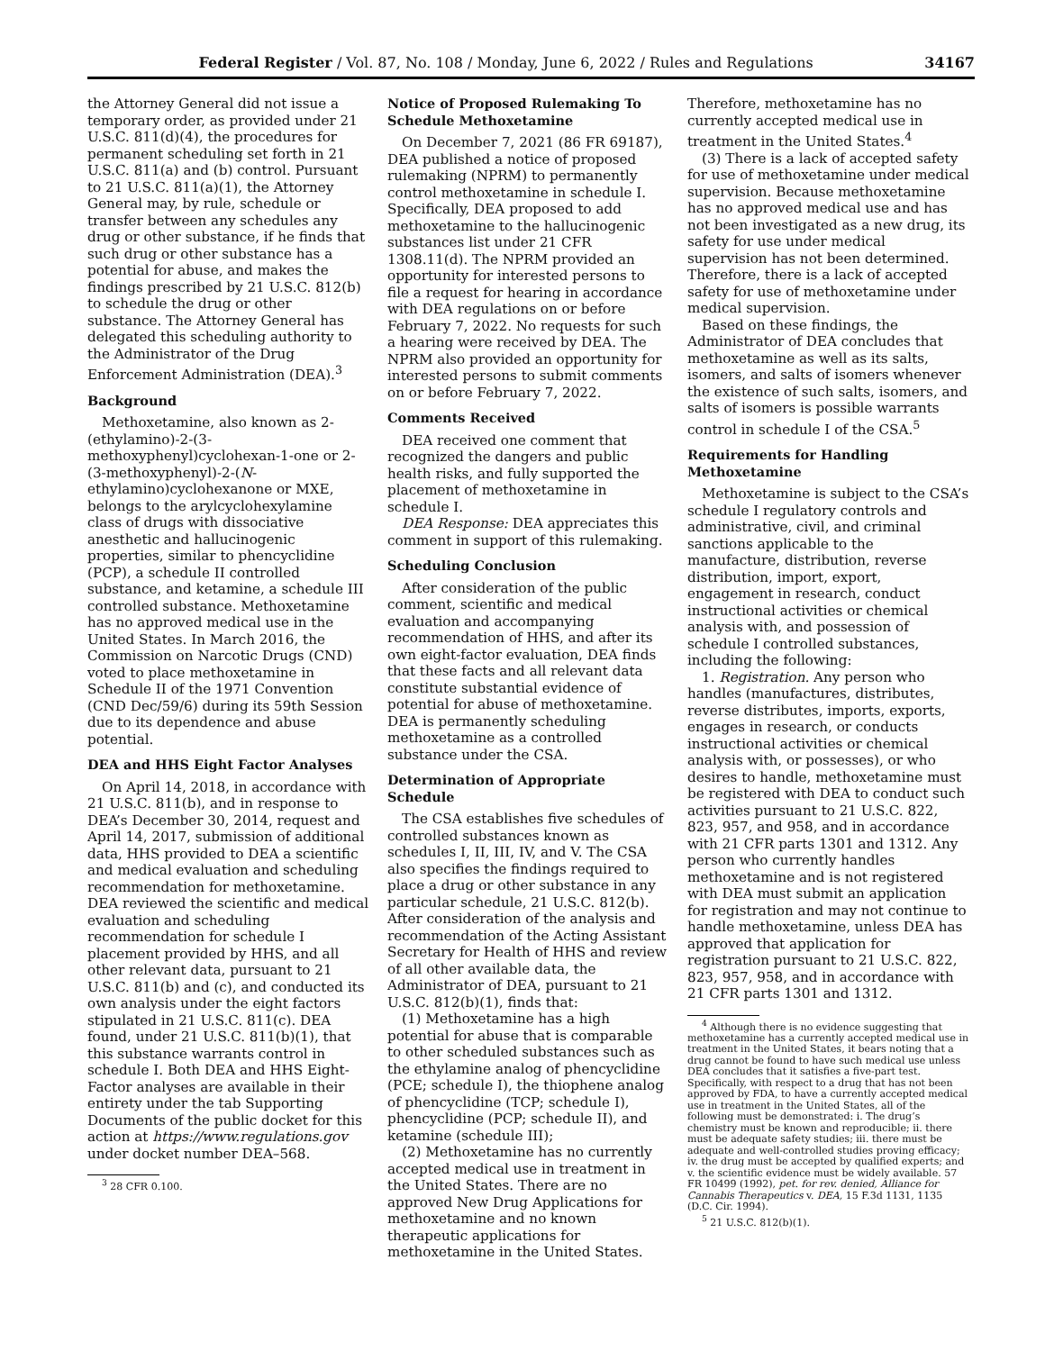Federal Register / Vol. 87, No. 108 / Monday, June 6, 2022 / Rules and Regulations 34167
the Attorney General did not issue a temporary order, as provided under 21 U.S.C. 811(d)(4), the procedures for permanent scheduling set forth in 21 U.S.C. 811(a) and (b) control. Pursuant to 21 U.S.C. 811(a)(1), the Attorney General may, by rule, schedule or transfer between any schedules any drug or other substance, if he finds that such drug or other substance has a potential for abuse, and makes the findings prescribed by 21 U.S.C. 812(b) to schedule the drug or other substance. The Attorney General has delegated this scheduling authority to the Administrator of the Drug Enforcement Administration (DEA).<sup>3</sup>
Background
Methoxetamine, also known as 2-(ethylamino)-2-(3-methoxyphenyl)cyclohexan-1-one or 2-(3-methoxyphenyl)-2-(N-ethylamino)cyclohexanone or MXE, belongs to the arylcyclohexylamine class of drugs with dissociative anesthetic and hallucinogenic properties, similar to phencyclidine (PCP), a schedule II controlled substance, and ketamine, a schedule III controlled substance. Methoxetamine has no approved medical use in the United States. In March 2016, the Commission on Narcotic Drugs (CND) voted to place methoxetamine in Schedule II of the 1971 Convention (CND Dec/59/6) during its 59th Session due to its dependence and abuse potential.
DEA and HHS Eight Factor Analyses
On April 14, 2018, in accordance with 21 U.S.C. 811(b), and in response to DEA’s December 30, 2014, request and April 14, 2017, submission of additional data, HHS provided to DEA a scientific and medical evaluation and scheduling recommendation for methoxetamine. DEA reviewed the scientific and medical evaluation and scheduling recommendation for schedule I placement provided by HHS, and all other relevant data, pursuant to 21 U.S.C. 811(b) and (c), and conducted its own analysis under the eight factors stipulated in 21 U.S.C. 811(c). DEA found, under 21 U.S.C. 811(b)(1), that this substance warrants control in schedule I. Both DEA and HHS Eight-Factor analyses are available in their entirety under the tab Supporting Documents of the public docket for this action at https://www.regulations.gov under docket number DEA–568.
<sup>3</sup> 28 CFR 0.100.
Notice of Proposed Rulemaking To Schedule Methoxetamine
On December 7, 2021 (86 FR 69187), DEA published a notice of proposed rulemaking (NPRM) to permanently control methoxetamine in schedule I. Specifically, DEA proposed to add methoxetamine to the hallucinogenic substances list under 21 CFR 1308.11(d). The NPRM provided an opportunity for interested persons to file a request for hearing in accordance with DEA regulations on or before February 7, 2022. No requests for such a hearing were received by DEA. The NPRM also provided an opportunity for interested persons to submit comments on or before February 7, 2022.
Comments Received
DEA received one comment that recognized the dangers and public health risks, and fully supported the placement of methoxetamine in schedule I.
DEA Response: DEA appreciates this comment in support of this rulemaking.
Scheduling Conclusion
After consideration of the public comment, scientific and medical evaluation and accompanying recommendation of HHS, and after its own eight-factor evaluation, DEA finds that these facts and all relevant data constitute substantial evidence of potential for abuse of methoxetamine. DEA is permanently scheduling methoxetamine as a controlled substance under the CSA.
Determination of Appropriate Schedule
The CSA establishes five schedules of controlled substances known as schedules I, II, III, IV, and V. The CSA also specifies the findings required to place a drug or other substance in any particular schedule, 21 U.S.C. 812(b). After consideration of the analysis and recommendation of the Acting Assistant Secretary for Health of HHS and review of all other available data, the Administrator of DEA, pursuant to 21 U.S.C. 812(b)(1), finds that:
(1) Methoxetamine has a high potential for abuse that is comparable to other scheduled substances such as the ethylamine analog of phencyclidine (PCE; schedule I), the thiophene analog of phencyclidine (TCP; schedule I), phencyclidine (PCP; schedule II), and ketamine (schedule III);
(2) Methoxetamine has no currently accepted medical use in treatment in the United States. There are no approved New Drug Applications for methoxetamine and no known therapeutic applications for methoxetamine in the United States.
Therefore, methoxetamine has no currently accepted medical use in treatment in the United States.<sup>4</sup>
(3) There is a lack of accepted safety for use of methoxetamine under medical supervision. Because methoxetamine has no approved medical use and has not been investigated as a new drug, its safety for use under medical supervision has not been determined. Therefore, there is a lack of accepted safety for use of methoxetamine under medical supervision.
Based on these findings, the Administrator of DEA concludes that methoxetamine as well as its salts, isomers, and salts of isomers whenever the existence of such salts, isomers, and salts of isomers is possible warrants control in schedule I of the CSA.<sup>5</sup>
Requirements for Handling Methoxetamine
Methoxetamine is subject to the CSA’s schedule I regulatory controls and administrative, civil, and criminal sanctions applicable to the manufacture, distribution, reverse distribution, import, export, engagement in research, conduct instructional activities or chemical analysis with, and possession of schedule I controlled substances, including the following:
1. Registration. Any person who handles (manufactures, distributes, reverse distributes, imports, exports, engages in research, or conducts instructional activities or chemical analysis with, or possesses), or who desires to handle, methoxetamine must be registered with DEA to conduct such activities pursuant to 21 U.S.C. 822, 823, 957, and 958, and in accordance with 21 CFR parts 1301 and 1312. Any person who currently handles methoxetamine and is not registered with DEA must submit an application for registration and may not continue to handle methoxetamine, unless DEA has approved that application for registration pursuant to 21 U.S.C. 822, 823, 957, 958, and in accordance with 21 CFR parts 1301 and 1312.
<sup>4</sup> Although there is no evidence suggesting that methoxetamine has a currently accepted medical use in treatment in the United States, it bears noting that a drug cannot be found to have such medical use unless DEA concludes that it satisfies a five-part test. Specifically, with respect to a drug that has not been approved by FDA, to have a currently accepted medical use in treatment in the United States, all of the following must be demonstrated: i. The drug’s chemistry must be known and reproducible; ii. there must be adequate safety studies; iii. there must be adequate and well-controlled studies proving efficacy; iv. the drug must be accepted by qualified experts; and v. the scientific evidence must be widely available. 57 FR 10499 (1992), pet. for rev. denied, Alliance for Cannabis Therapeutics v. DEA, 15 F.3d 1131, 1135 (D.C. Cir. 1994).
<sup>5</sup> 21 U.S.C. 812(b)(1).